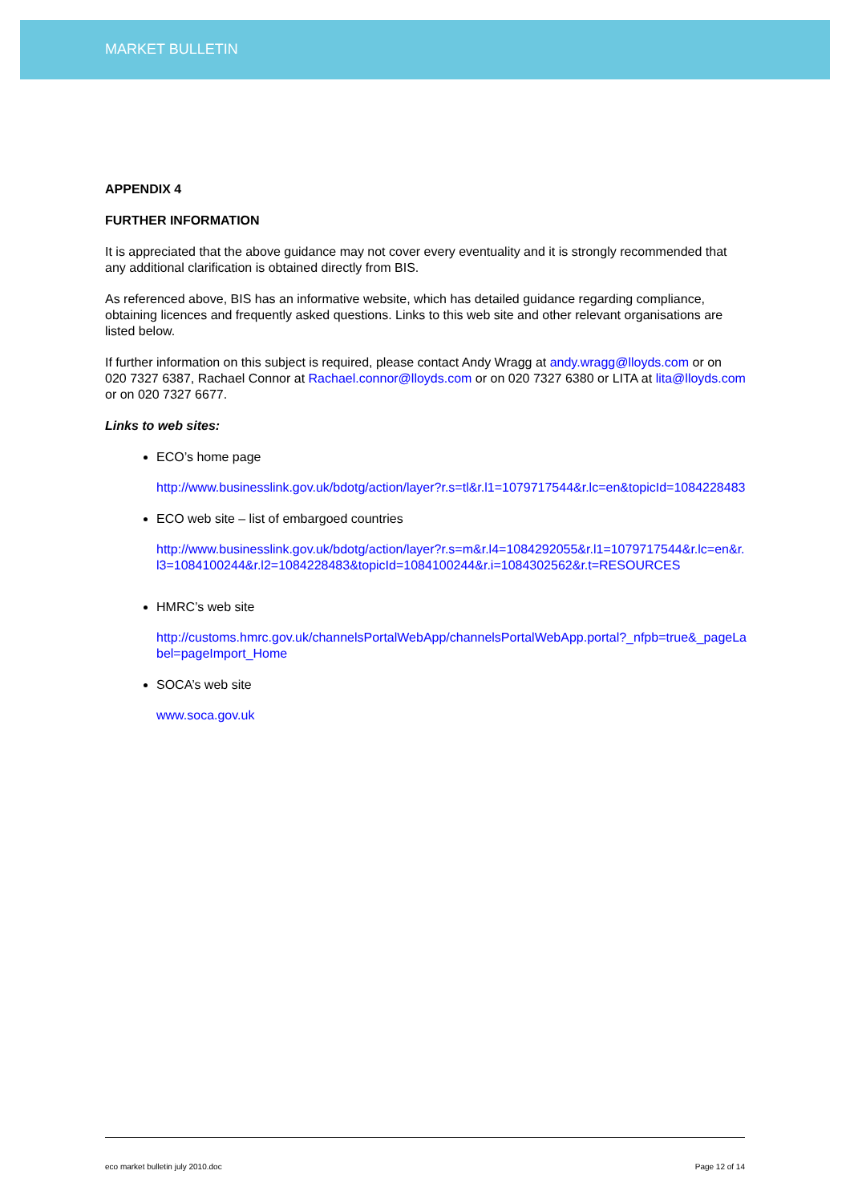MARKET BULLETIN
APPENDIX 4
FURTHER INFORMATION
It is appreciated that the above guidance may not cover every eventuality and it is strongly recommended that any additional clarification is obtained directly from BIS.
As referenced above, BIS has an informative website, which has detailed guidance regarding compliance, obtaining licences and frequently asked questions. Links to this web site and other relevant organisations are listed below.
If further information on this subject is required, please contact Andy Wragg at andy.wragg@lloyds.com or on 020 7327 6387, Rachael Connor at Rachael.connor@lloyds.com or on 020 7327 6380 or LITA at lita@lloyds.com or on 020 7327 6677.
Links to web sites:
ECO’s home page
http://www.businesslink.gov.uk/bdotg/action/layer?r.s=tl&r.l1=1079717544&r.lc=en&topicId=1084228483
ECO web site – list of embargoed countries
http://www.businesslink.gov.uk/bdotg/action/layer?r.s=m&r.l4=1084292055&r.l1=1079717544&r.lc=en&r.l3=1084100244&r.l2=1084228483&topicId=1084100244&r.i=1084302562&r.t=RESOURCES
HMRC’s web site
http://customs.hmrc.gov.uk/channelsPortalWebApp/channelsPortalWebApp.portal?_nfpb=true&_pageLabel=pageImport_Home
SOCA’s web site
www.soca.gov.uk
eco market bulletin july 2010.doc Page 12 of 14